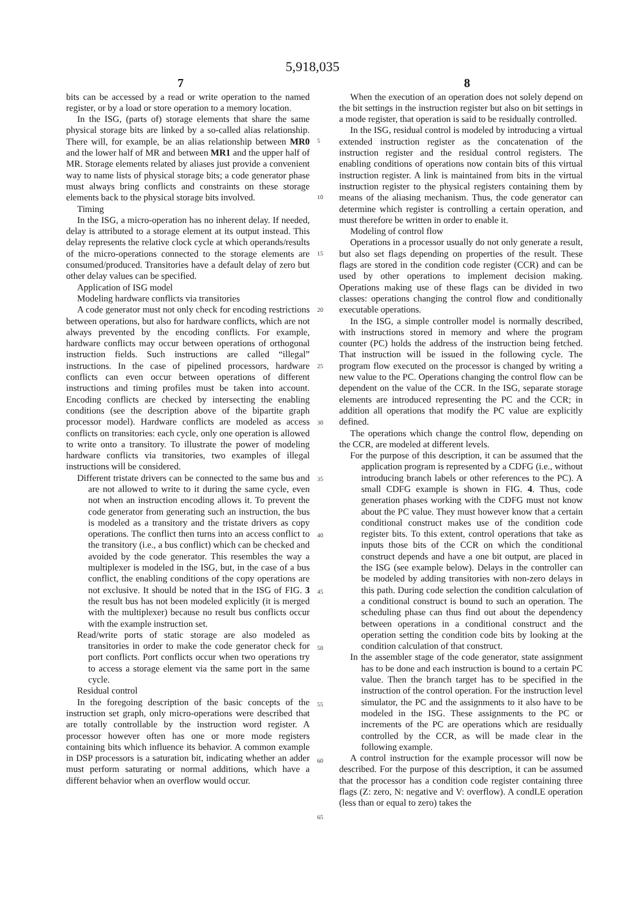5,918,035
7 8
bits can be accessed by a read or write operation to the named register, or by a load or store operation to a memory location.
In the ISG, (parts of) storage elements that share the same physical storage bits are linked by a so-called alias relationship. There will, for example, be an alias relationship between MR0 and the lower half of MR and between MR1 and the upper half of MR. Storage elements related by aliases just provide a convenient way to name lists of physical storage bits; a code generator phase must always bring conflicts and constraints on these storage elements back to the physical storage bits involved.
Timing
In the ISG, a micro-operation has no inherent delay. If needed, delay is attributed to a storage element at its output instead. This delay represents the relative clock cycle at which operands/results of the micro-operations connected to the storage elements are consumed/produced. Transitories have a default delay of zero but other delay values can be specified.
Application of ISG model
Modeling hardware conflicts via transitories
A code generator must not only check for encoding restrictions between operations, but also for hardware conflicts, which are not always prevented by the encoding conflicts. For example, hardware conflicts may occur between operations of orthogonal instruction fields. Such instructions are called “illegal” instructions. In the case of pipelined processors, hardware conflicts can even occur between operations of different instructions and timing profiles must be taken into account. Encoding conflicts are checked by intersecting the enabling conditions (see the description above of the bipartite graph processor model). Hardware conflicts are modeled as access conflicts on transitories: each cycle, only one operation is allowed to write onto a transitory. To illustrate the power of modeling hardware conflicts via transitories, two examples of illegal instructions will be considered.
Different tristate drivers can be connected to the same bus and are not allowed to write to it during the same cycle, even not when an instruction encoding allows it. To prevent the code generator from generating such an instruction, the bus is modeled as a transitory and the tristate drivers as copy operations. The conflict then turns into an access conflict to the transitory (i.e., a bus conflict) which can be checked and avoided by the code generator. This resembles the way a multiplexer is modeled in the ISG, but, in the case of a bus conflict, the enabling conditions of the copy operations are not exclusive. It should be noted that in the ISG of FIG. 3 the result bus has not been modeled explicitly (it is merged with the multiplexer) because no result bus conflicts occur with the example instruction set.
Read/write ports of static storage are also modeled as transitories in order to make the code generator check for port conflicts. Port conflicts occur when two operations try to access a storage element via the same port in the same cycle.
Residual control
In the foregoing description of the basic concepts of the instruction set graph, only micro-operations were described that are totally controllable by the instruction word register. A processor however often has one or more mode registers containing bits which influence its behavior. A common example in DSP processors is a saturation bit, indicating whether an adder must perform saturating or normal additions, which have a different behavior when an overflow would occur.
5
10
15
20
25
30
35
40
45
50
55
60
65
When the execution of an operation does not solely depend on the bit settings in the instruction register but also on bit settings in a mode register, that operation is said to be residually controlled.
In the ISG, residual control is modeled by introducing a virtual extended instruction register as the concatenation of the instruction register and the residual control registers. The enabling conditions of operations now contain bits of this virtual instruction register. A link is maintained from bits in the virtual instruction register to the physical registers containing them by means of the aliasing mechanism. Thus, the code generator can determine which register is controlling a certain operation, and must therefore be written in order to enable it.
Modeling of control flow
Operations in a processor usually do not only generate a result, but also set flags depending on properties of the result. These flags are stored in the condition code register (CCR) and can be used by other operations to implement decision making. Operations making use of these flags can be divided in two classes: operations changing the control flow and conditionally executable operations.
In the ISG, a simple controller model is normally described, with instructions stored in memory and where the program counter (PC) holds the address of the instruction being fetched. That instruction will be issued in the following cycle. The program flow executed on the processor is changed by writing a new value to the PC. Operations changing the control flow can be dependent on the value of the CCR. In the ISG, separate storage elements are introduced representing the PC and the CCR; in addition all operations that modify the PC value are explicitly defined.
The operations which change the control flow, depending on the CCR, are modeled at different levels.
For the purpose of this description, it can be assumed that the application program is represented by a CDFG (i.e., without introducing branch labels or other references to the PC). A small CDFG example is shown in FIG. 4. Thus, code generation phases working with the CDFG must not know about the PC value. They must however know that a certain conditional construct makes use of the condition code register bits. To this extent, control operations that take as inputs those bits of the CCR on which the conditional construct depends and have a one bit output, are placed in the ISG (see example below). Delays in the controller can be modeled by adding transitories with non-zero delays in this path. During code selection the condition calculation of a conditional construct is bound to such an operation. The scheduling phase can thus find out about the dependency between operations in a conditional construct and the operation setting the condition code bits by looking at the condition calculation of that construct.
In the assembler stage of the code generator, state assignment has to be done and each instruction is bound to a certain PC value. Then the branch target has to be specified in the instruction of the control operation. For the instruction level simulator, the PC and the assignments to it also have to be modeled in the ISG. These assignments to the PC or increments of the PC are operations which are residually controlled by the CCR, as will be made clear in the following example.
A control instruction for the example processor will now be described. For the purpose of this description, it can be assumed that the processor has a condition code register containing three flags (Z: zero, N: negative and V: overflow). A condLE operation (less than or equal to zero) takes the